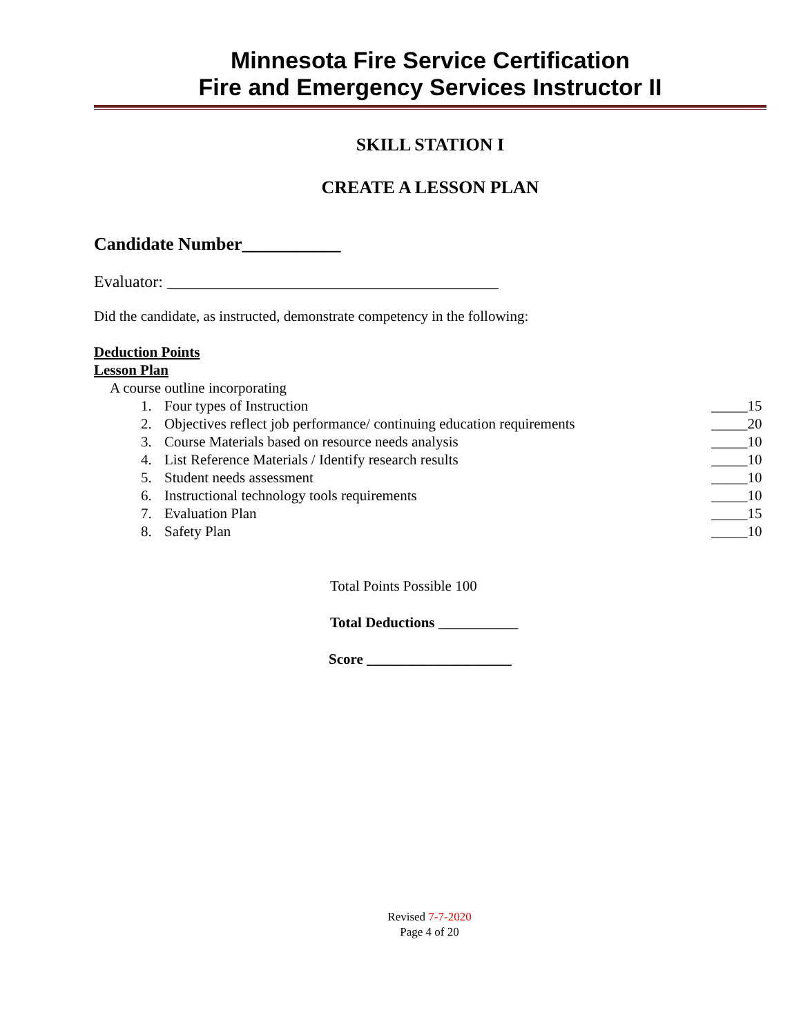Minnesota Fire Service Certification
Fire and Emergency Services Instructor II
SKILL STATION I
CREATE A LESSON PLAN
Candidate Number___________
Evaluator: ________________________________________
Did the candidate, as instructed, demonstrate competency in the following:
Deduction Points
Lesson Plan
A course outline incorporating
1. Four types of Instruction _____15
2. Objectives reflect job performance/ continuing education requirements _____20
3. Course Materials based on resource needs analysis _____10
4. List Reference Materials / Identify research results _____10
5. Student needs assessment _____10
6. Instructional technology tools requirements _____10
7. Evaluation Plan _____15
8. Safety Plan _____10
Total Points Possible 100
Total Deductions ___________
Score ____________________
Revised 7-7-2020
Page 4 of 20